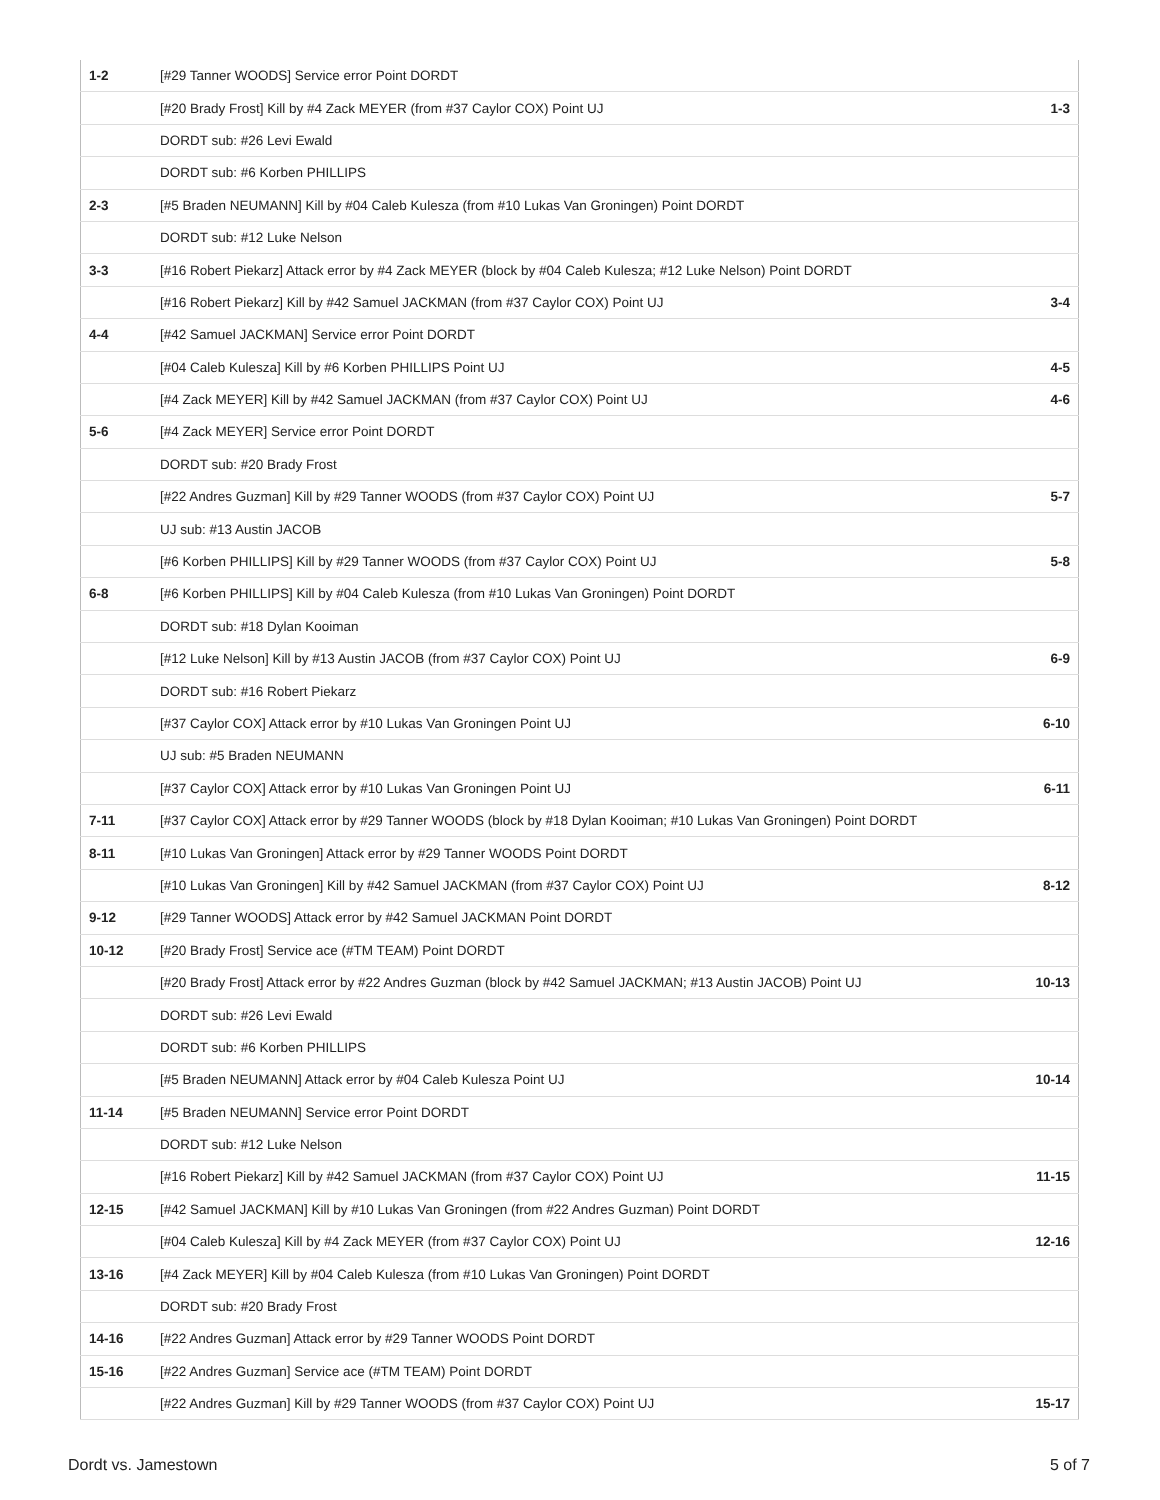| 1-2 | [#29 Tanner WOODS] Service error Point DORDT | |
| | [#20 Brady Frost] Kill by #4 Zack MEYER (from #37 Caylor COX) Point UJ | 1-3 |
| | DORDT sub: #26 Levi Ewald | |
| | DORDT sub: #6 Korben PHILLIPS | |
| 2-3 | [#5 Braden NEUMANN] Kill by #04 Caleb Kulesza (from #10 Lukas Van Groningen) Point DORDT | |
| | DORDT sub: #12 Luke Nelson | |
| 3-3 | [#16 Robert Piekarz] Attack error by #4 Zack MEYER (block by #04 Caleb Kulesza; #12 Luke Nelson) Point DORDT | |
| | [#16 Robert Piekarz] Kill by #42 Samuel JACKMAN (from #37 Caylor COX) Point UJ | 3-4 |
| 4-4 | [#42 Samuel JACKMAN] Service error Point DORDT | |
| | [#04 Caleb Kulesza] Kill by #6 Korben PHILLIPS Point UJ | 4-5 |
| | [#4 Zack MEYER] Kill by #42 Samuel JACKMAN (from #37 Caylor COX) Point UJ | 4-6 |
| 5-6 | [#4 Zack MEYER] Service error Point DORDT | |
| | DORDT sub: #20 Brady Frost | |
| | [#22 Andres Guzman] Kill by #29 Tanner WOODS (from #37 Caylor COX) Point UJ | 5-7 |
| | UJ sub: #13 Austin JACOB | |
| | [#6 Korben PHILLIPS] Kill by #29 Tanner WOODS (from #37 Caylor COX) Point UJ | 5-8 |
| 6-8 | [#6 Korben PHILLIPS] Kill by #04 Caleb Kulesza (from #10 Lukas Van Groningen) Point DORDT | |
| | DORDT sub: #18 Dylan Kooiman | |
| | [#12 Luke Nelson] Kill by #13 Austin JACOB (from #37 Caylor COX) Point UJ | 6-9 |
| | DORDT sub: #16 Robert Piekarz | |
| | [#37 Caylor COX] Attack error by #10 Lukas Van Groningen Point UJ | 6-10 |
| | UJ sub: #5 Braden NEUMANN | |
| | [#37 Caylor COX] Attack error by #10 Lukas Van Groningen Point UJ | 6-11 |
| 7-11 | [#37 Caylor COX] Attack error by #29 Tanner WOODS (block by #18 Dylan Kooiman; #10 Lukas Van Groningen) Point DORDT | |
| 8-11 | [#10 Lukas Van Groningen] Attack error by #29 Tanner WOODS Point DORDT | |
| | [#10 Lukas Van Groningen] Kill by #42 Samuel JACKMAN (from #37 Caylor COX) Point UJ | 8-12 |
| 9-12 | [#29 Tanner WOODS] Attack error by #42 Samuel JACKMAN Point DORDT | |
| 10-12 | [#20 Brady Frost] Service ace (#TM TEAM) Point DORDT | |
| | [#20 Brady Frost] Attack error by #22 Andres Guzman (block by #42 Samuel JACKMAN; #13 Austin JACOB) Point UJ | 10-13 |
| | DORDT sub: #26 Levi Ewald | |
| | DORDT sub: #6 Korben PHILLIPS | |
| | [#5 Braden NEUMANN] Attack error by #04 Caleb Kulesza Point UJ | 10-14 |
| 11-14 | [#5 Braden NEUMANN] Service error Point DORDT | |
| | DORDT sub: #12 Luke Nelson | |
| | [#16 Robert Piekarz] Kill by #42 Samuel JACKMAN (from #37 Caylor COX) Point UJ | 11-15 |
| 12-15 | [#42 Samuel JACKMAN] Kill by #10 Lukas Van Groningen (from #22 Andres Guzman) Point DORDT | |
| | [#04 Caleb Kulesza] Kill by #4 Zack MEYER (from #37 Caylor COX) Point UJ | 12-16 |
| 13-16 | [#4 Zack MEYER] Kill by #04 Caleb Kulesza (from #10 Lukas Van Groningen) Point DORDT | |
| | DORDT sub: #20 Brady Frost | |
| 14-16 | [#22 Andres Guzman] Attack error by #29 Tanner WOODS Point DORDT | |
| 15-16 | [#22 Andres Guzman] Service ace (#TM TEAM) Point DORDT | |
| | [#22 Andres Guzman] Kill by #29 Tanner WOODS (from #37 Caylor COX) Point UJ | 15-17 |
Dordt vs. Jamestown 5 of 7